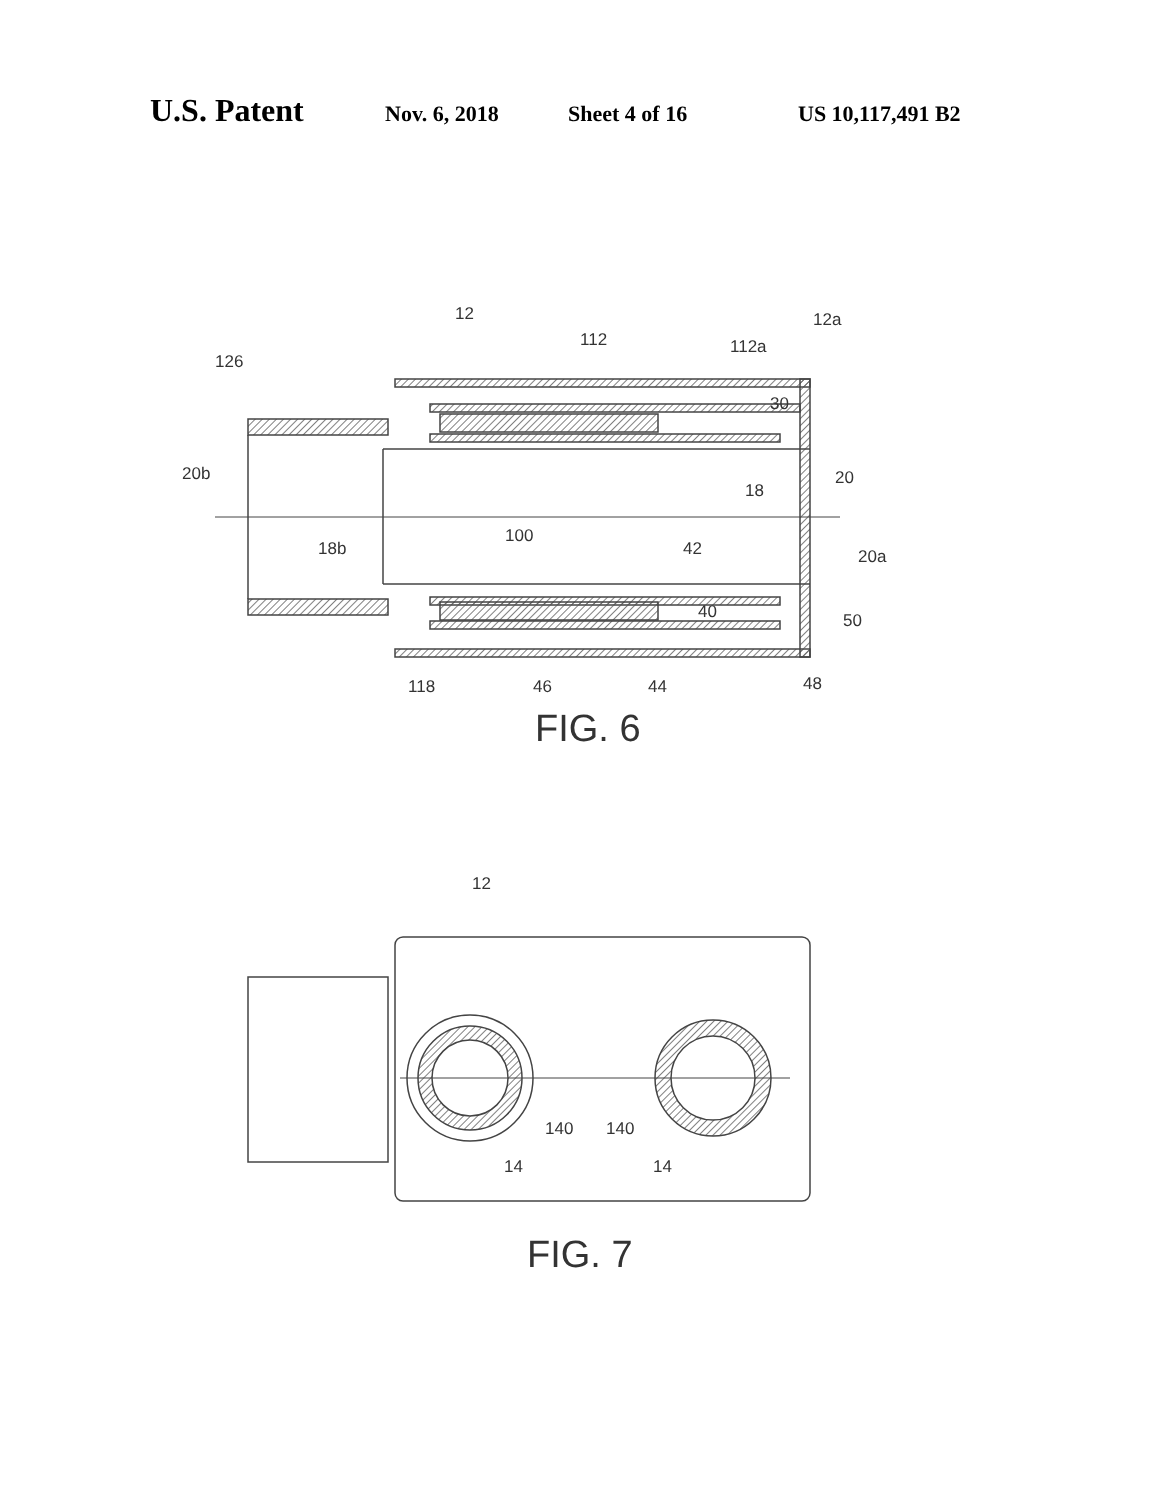U.S. Patent Nov. 6, 2018 Sheet 4 of 16 US 10,117,491 B2
12
112
12a
126
112a
30
20b
20
18
18b
100
42
20a
40
50
118
46
44
48
FIG. 6
12
140
140
14
14
FIG. 7